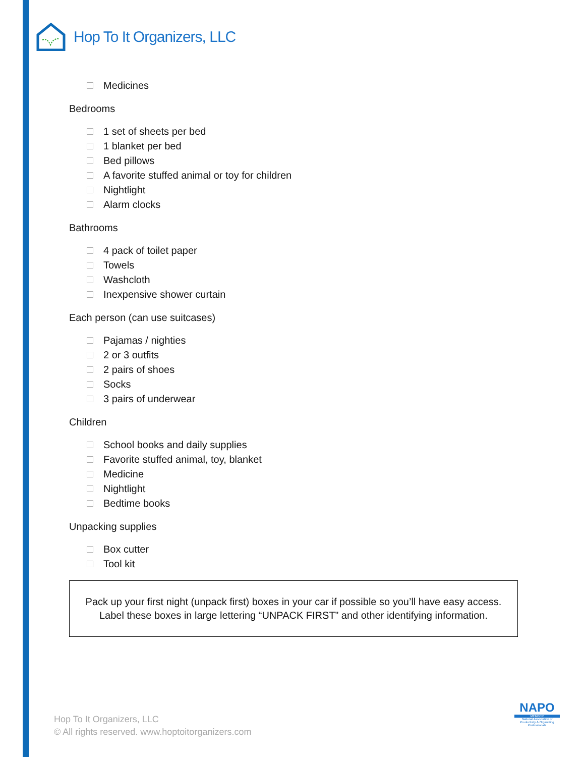Hop To It Organizers, LLC
Medicines
Bedrooms
1 set of sheets per bed
1 blanket per bed
Bed pillows
A favorite stuffed animal or toy for children
Nightlight
Alarm clocks
Bathrooms
4 pack of toilet paper
Towels
Washcloth
Inexpensive shower curtain
Each person (can use suitcases)
Pajamas / nighties
2 or 3 outfits
2 pairs of shoes
Socks
3 pairs of underwear
Children
School books and daily supplies
Favorite stuffed animal, toy, blanket
Medicine
Nightlight
Bedtime books
Unpacking supplies
Box cutter
Tool kit
Pack up your first night (unpack first) boxes in your car if possible so you’ll have easy access.
Label these boxes in large lettering “UNPACK FIRST” and other identifying information.
Hop To It Organizers, LLC
© All rights reserved. www.hoptoitorganizers.com
NAPO
MEMBER
National Association of Productivity & Organizing Professionals